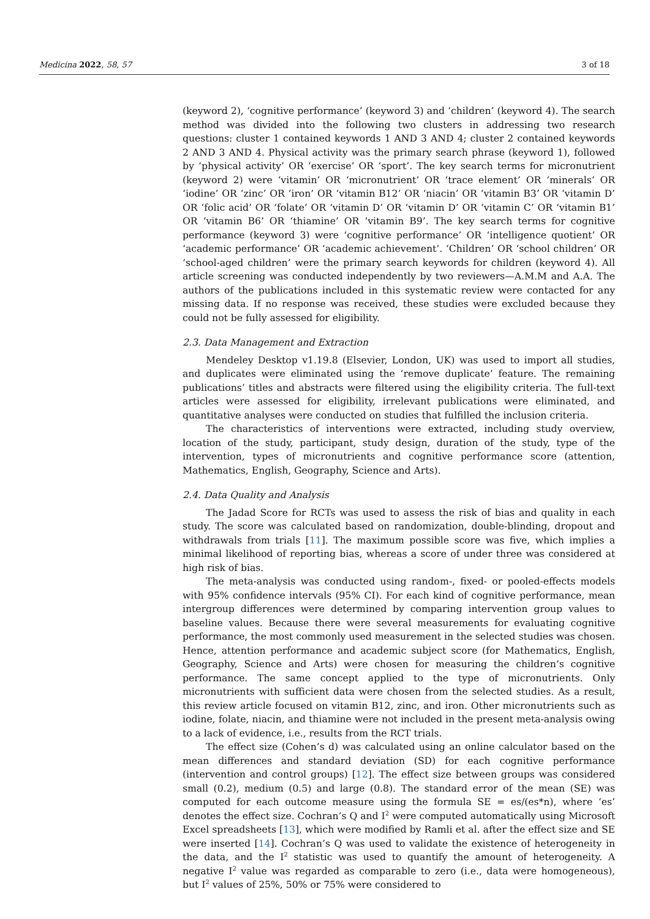Medicina 2022, 58, 57 3 of 18
(keyword 2), ‘cognitive performance’ (keyword 3) and ‘children’ (keyword 4). The search method was divided into the following two clusters in addressing two research questions: cluster 1 contained keywords 1 AND 3 AND 4; cluster 2 contained keywords 2 AND 3 AND 4. Physical activity was the primary search phrase (keyword 1), followed by ‘physical activity’ OR ‘exercise’ OR ‘sport’. The key search terms for micronutrient (keyword 2) were ‘vitamin’ OR ‘micronutrient’ OR ‘trace element’ OR ‘minerals’ OR ‘iodine’ OR ‘zinc’ OR ‘iron’ OR ‘vitamin B12’ OR ‘niacin’ OR ‘vitamin B3’ OR ‘vitamin D’ OR ‘folic acid’ OR ‘folate’ OR ‘vitamin D’ OR ‘vitamin D’ OR ‘vitamin C’ OR ‘vitamin B1’ OR ‘vitamin B6’ OR ‘thiamine’ OR ‘vitamin B9’. The key search terms for cognitive performance (keyword 3) were ‘cognitive performance’ OR ‘intelligence quotient’ OR ‘academic performance’ OR ‘academic achievement’. ‘Children’ OR ‘school children’ OR ‘school-aged children’ were the primary search keywords for children (keyword 4). All article screening was conducted independently by two reviewers—A.M.M and A.A. The authors of the publications included in this systematic review were contacted for any missing data. If no response was received, these studies were excluded because they could not be fully assessed for eligibility.
2.3. Data Management and Extraction
Mendeley Desktop v1.19.8 (Elsevier, London, UK) was used to import all studies, and duplicates were eliminated using the ‘remove duplicate’ feature. The remaining publications’ titles and abstracts were filtered using the eligibility criteria. The full-text articles were assessed for eligibility, irrelevant publications were eliminated, and quantitative analyses were conducted on studies that fulfilled the inclusion criteria.
The characteristics of interventions were extracted, including study overview, location of the study, participant, study design, duration of the study, type of the intervention, types of micronutrients and cognitive performance score (attention, Mathematics, English, Geography, Science and Arts).
2.4. Data Quality and Analysis
The Jadad Score for RCTs was used to assess the risk of bias and quality in each study. The score was calculated based on randomization, double-blinding, dropout and withdrawals from trials [11]. The maximum possible score was five, which implies a minimal likelihood of reporting bias, whereas a score of under three was considered at high risk of bias.
The meta-analysis was conducted using random-, fixed- or pooled-effects models with 95% confidence intervals (95% CI). For each kind of cognitive performance, mean intergroup differences were determined by comparing intervention group values to baseline values. Because there were several measurements for evaluating cognitive performance, the most commonly used measurement in the selected studies was chosen. Hence, attention performance and academic subject score (for Mathematics, English, Geography, Science and Arts) were chosen for measuring the children’s cognitive performance. The same concept applied to the type of micronutrients. Only micronutrients with sufficient data were chosen from the selected studies. As a result, this review article focused on vitamin B12, zinc, and iron. Other micronutrients such as iodine, folate, niacin, and thiamine were not included in the present meta-analysis owing to a lack of evidence, i.e., results from the RCT trials.
The effect size (Cohen’s d) was calculated using an online calculator based on the mean differences and standard deviation (SD) for each cognitive performance (intervention and control groups) [12]. The effect size between groups was considered small (0.2), medium (0.5) and large (0.8). The standard error of the mean (SE) was computed for each outcome measure using the formula SE = es/(es*n), where ‘es’ denotes the effect size. Cochran’s Q and I<sup>2</sup> were computed automatically using Microsoft Excel spreadsheets [13], which were modified by Ramli et al. after the effect size and SE were inserted [14]. Cochran’s Q was used to validate the existence of heterogeneity in the data, and the I<sup>2</sup> statistic was used to quantify the amount of heterogeneity. A negative I<sup>2</sup> value was regarded as comparable to zero (i.e., data were homogeneous), but I<sup>2</sup> values of 25%, 50% or 75% were considered to